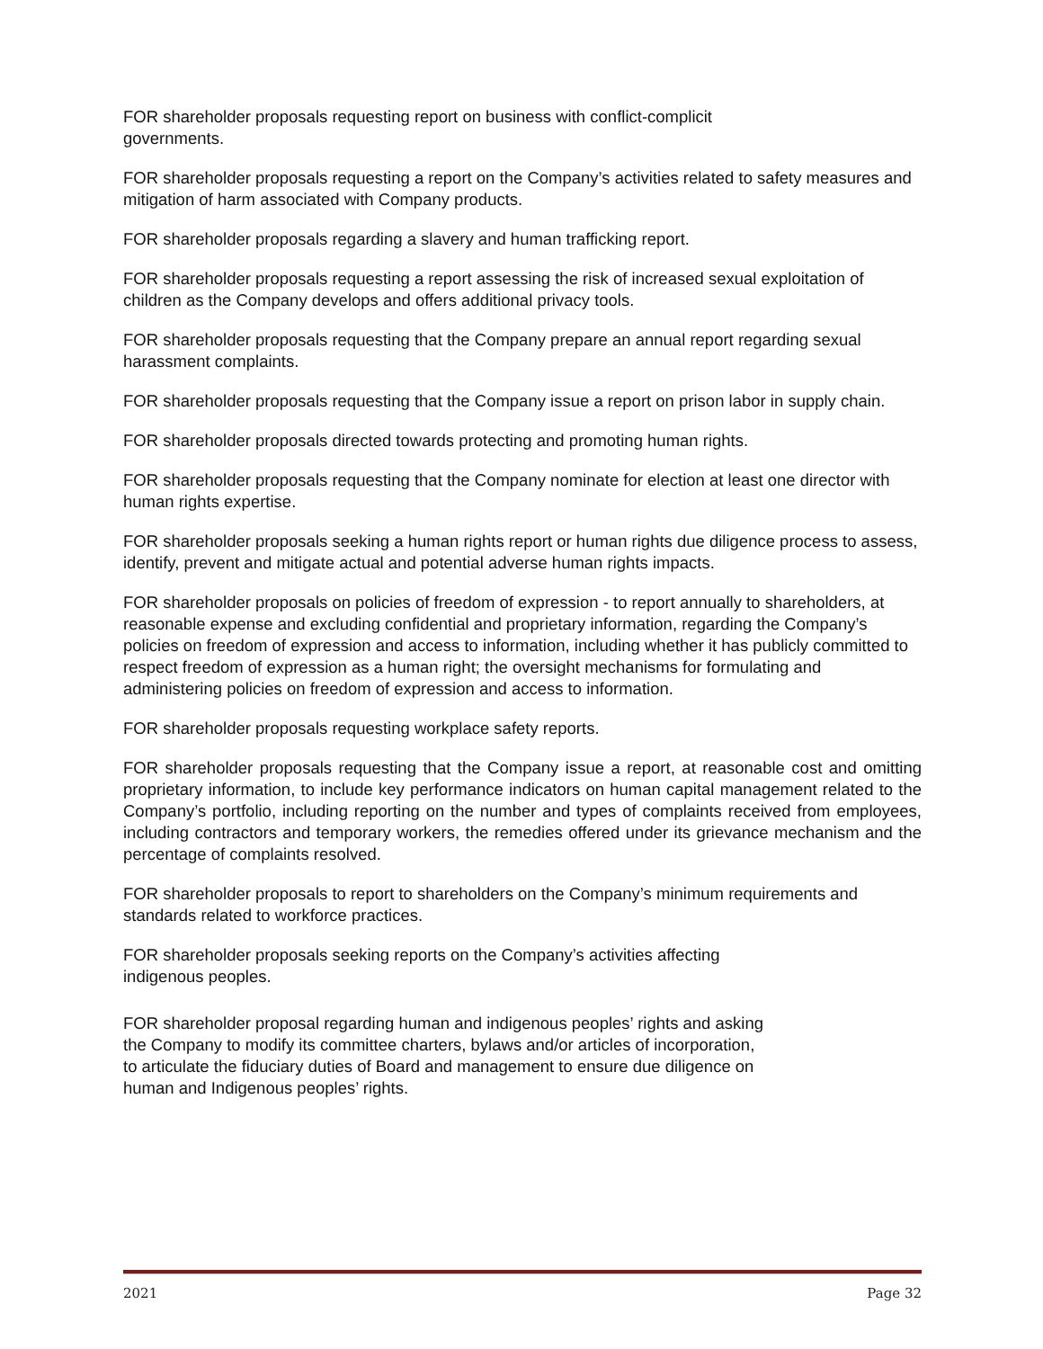FOR shareholder proposals requesting report on business with conflict-complicit
governments.
FOR shareholder proposals requesting a report on the Company’s activities related to safety measures and mitigation of harm associated with Company products.
FOR shareholder proposals regarding a slavery and human trafficking report.
FOR shareholder proposals requesting a report assessing the risk of increased sexual exploitation of children as the Company develops and offers additional privacy tools.
FOR shareholder proposals requesting that the Company prepare an annual report regarding sexual harassment complaints.
FOR shareholder proposals requesting that the Company issue a report on prison labor in supply chain.
FOR shareholder proposals directed towards protecting and promoting human rights.
FOR shareholder proposals requesting that the Company nominate for election at least one director with human rights expertise.
FOR shareholder proposals seeking a human rights report or human rights due diligence process to assess, identify, prevent and mitigate actual and potential adverse human rights impacts.
FOR shareholder proposals on policies of freedom of expression - to report annually to shareholders, at reasonable expense and excluding confidential and proprietary information, regarding the Company’s policies on freedom of expression and access to information, including whether it has publicly committed to respect freedom of expression as a human right; the oversight mechanisms for formulating and administering policies on freedom of expression and access to information.
FOR shareholder proposals requesting workplace safety reports.
FOR shareholder proposals requesting that the Company issue a report, at reasonable cost and omitting proprietary information, to include key performance indicators on human capital management related to the Company’s portfolio, including reporting on the number and types of complaints received from employees, including contractors and temporary workers, the remedies offered under its grievance mechanism and the percentage of complaints resolved.
FOR shareholder proposals to report to shareholders on the Company’s minimum requirements and standards related to workforce practices.
FOR shareholder proposals seeking reports on the Company’s activities affecting
indigenous peoples.
FOR shareholder proposal regarding human and indigenous peoples’ rights and asking
the Company to modify its committee charters, bylaws and/or articles of incorporation,
to articulate the fiduciary duties of Board and management to ensure due diligence on
human and Indigenous peoples’ rights.
2021 Page 32